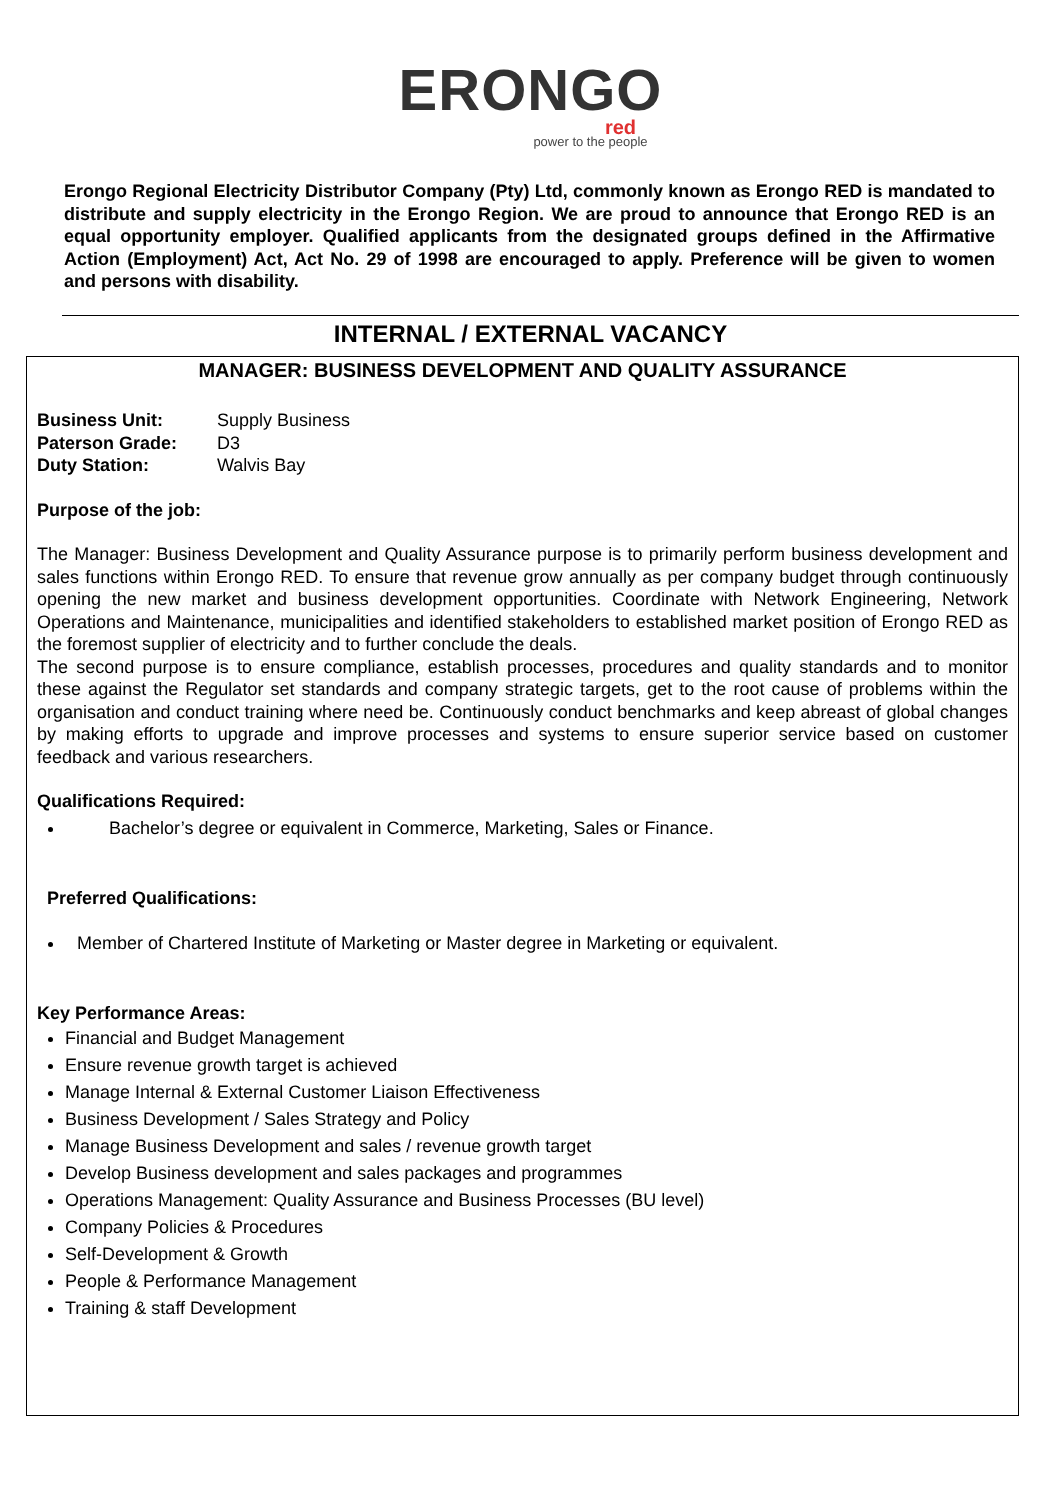ERONGO
red
power to the people
Erongo Regional Electricity Distributor Company (Pty) Ltd, commonly known as Erongo RED is mandated to distribute and supply electricity in the Erongo Region. We are proud to announce that Erongo RED is an equal opportunity employer. Qualified applicants from the designated groups defined in the Affirmative Action (Employment) Act, Act No. 29 of 1998 are encouraged to apply. Preference will be given to women and persons with disability.
INTERNAL / EXTERNAL VACANCY
MANAGER: BUSINESS DEVELOPMENT AND QUALITY ASSURANCE
Business Unit: Supply Business
Paterson Grade: D3
Duty Station: Walvis Bay
Purpose of the job:
The Manager: Business Development and Quality Assurance purpose is to primarily perform business development and sales functions within Erongo RED. To ensure that revenue grow annually as per company budget through continuously opening the new market and business development opportunities. Coordinate with Network Engineering, Network Operations and Maintenance, municipalities and identified stakeholders to established market position of Erongo RED as the foremost supplier of electricity and to further conclude the deals.
The second purpose is to ensure compliance, establish processes, procedures and quality standards and to monitor these against the Regulator set standards and company strategic targets, get to the root cause of problems within the organisation and conduct training where need be. Continuously conduct benchmarks and keep abreast of global changes by making efforts to upgrade and improve processes and systems to ensure superior service based on customer feedback and various researchers.
Qualifications Required:
Bachelor’s degree or equivalent in Commerce, Marketing, Sales or Finance.
Preferred Qualifications:
Member of Chartered Institute of Marketing or Master degree in Marketing or equivalent.
Key Performance Areas:
Financial and Budget Management
Ensure revenue growth target is achieved
Manage Internal & External Customer Liaison Effectiveness
Business Development / Sales Strategy and Policy
Manage Business Development and sales / revenue growth target
Develop Business development and sales packages and programmes
Operations Management: Quality Assurance and Business Processes (BU level)
Company Policies & Procedures
Self-Development & Growth
People & Performance Management
Training & staff Development